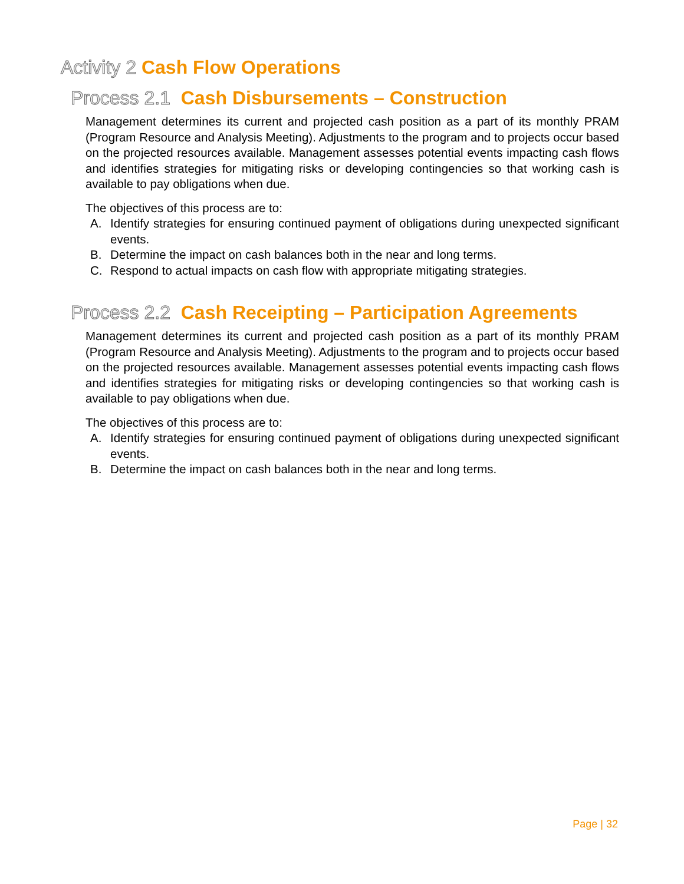Activity 2 Cash Flow Operations
Process 2.1 Cash Disbursements – Construction
Management determines its current and projected cash position as a part of its monthly PRAM (Program Resource and Analysis Meeting). Adjustments to the program and to projects occur based on the projected resources available. Management assesses potential events impacting cash flows and identifies strategies for mitigating risks or developing contingencies so that working cash is available to pay obligations when due.
The objectives of this process are to:
A. Identify strategies for ensuring continued payment of obligations during unexpected significant events.
B. Determine the impact on cash balances both in the near and long terms.
C. Respond to actual impacts on cash flow with appropriate mitigating strategies.
Process 2.2 Cash Receipting – Participation Agreements
Management determines its current and projected cash position as a part of its monthly PRAM (Program Resource and Analysis Meeting). Adjustments to the program and to projects occur based on the projected resources available. Management assesses potential events impacting cash flows and identifies strategies for mitigating risks or developing contingencies so that working cash is available to pay obligations when due.
The objectives of this process are to:
A. Identify strategies for ensuring continued payment of obligations during unexpected significant events.
B. Determine the impact on cash balances both in the near and long terms.
Page | 32